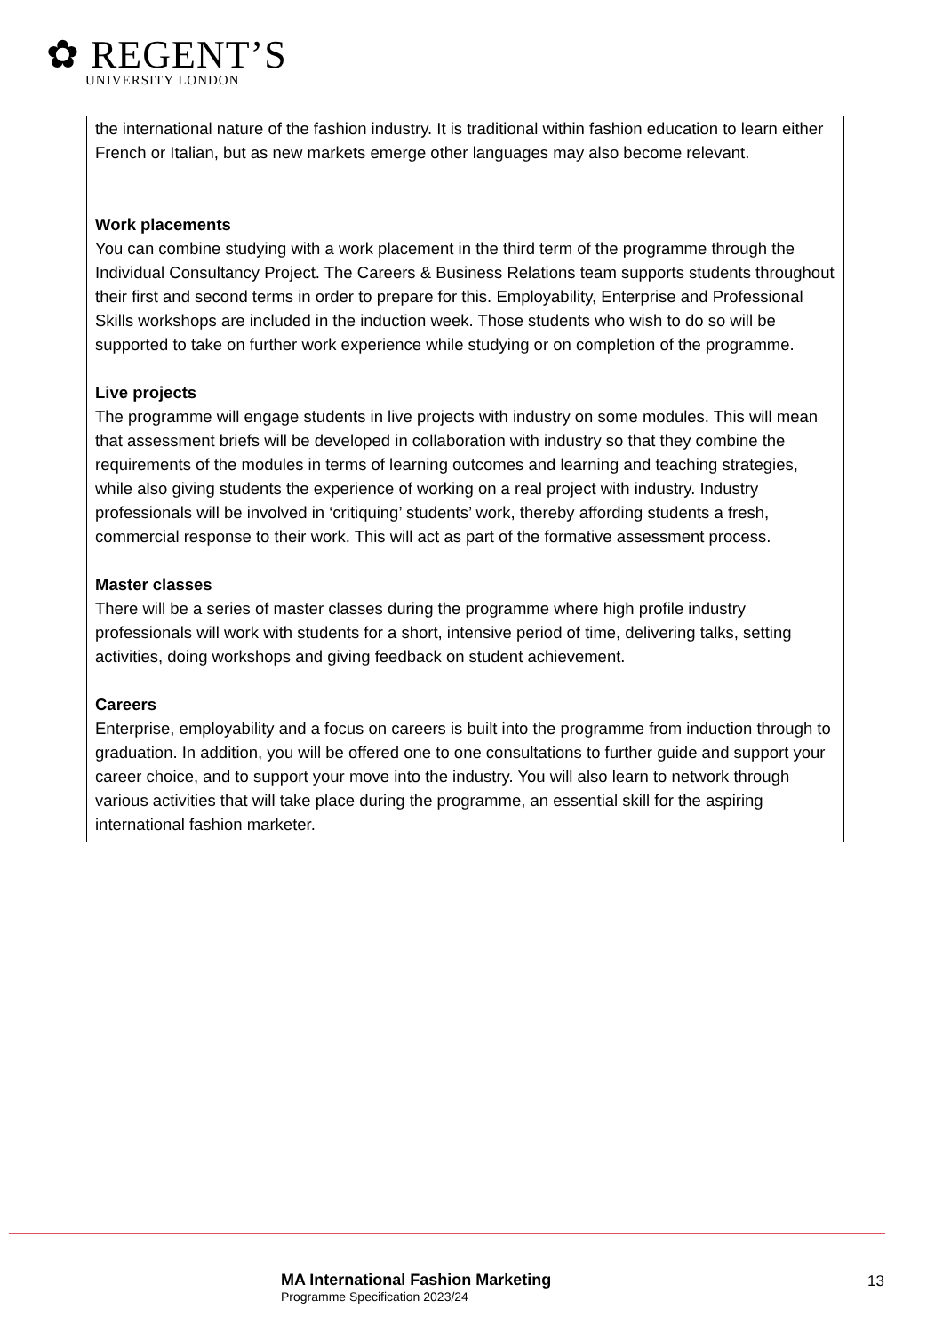✿ REGENT’S
UNIVERSITY LONDON
the international nature of the fashion industry. It is traditional within fashion education to learn either French or Italian, but as new markets emerge other languages may also become relevant.
Work placements
You can combine studying with a work placement in the third term of the programme through the Individual Consultancy Project. The Careers & Business Relations team supports students throughout their first and second terms in order to prepare for this. Employability, Enterprise and Professional Skills workshops are included in the induction week. Those students who wish to do so will be supported to take on further work experience while studying or on completion of the programme.
Live projects
The programme will engage students in live projects with industry on some modules. This will mean that assessment briefs will be developed in collaboration with industry so that they combine the requirements of the modules in terms of learning outcomes and learning and teaching strategies, while also giving students the experience of working on a real project with industry. Industry professionals will be involved in ‘critiquing’ students’ work, thereby affording students a fresh, commercial response to their work. This will act as part of the formative assessment process.
Master classes
There will be a series of master classes during the programme where high profile industry professionals will work with students for a short, intensive period of time, delivering talks, setting activities, doing workshops and giving feedback on student achievement.
Careers
Enterprise, employability and a focus on careers is built into the programme from induction through to graduation. In addition, you will be offered one to one consultations to further guide and support your career choice, and to support your move into the industry. You will also learn to network through various activities that will take place during the programme, an essential skill for the aspiring international fashion marketer.
MA International Fashion Marketing
Programme Specification 2023/24
13